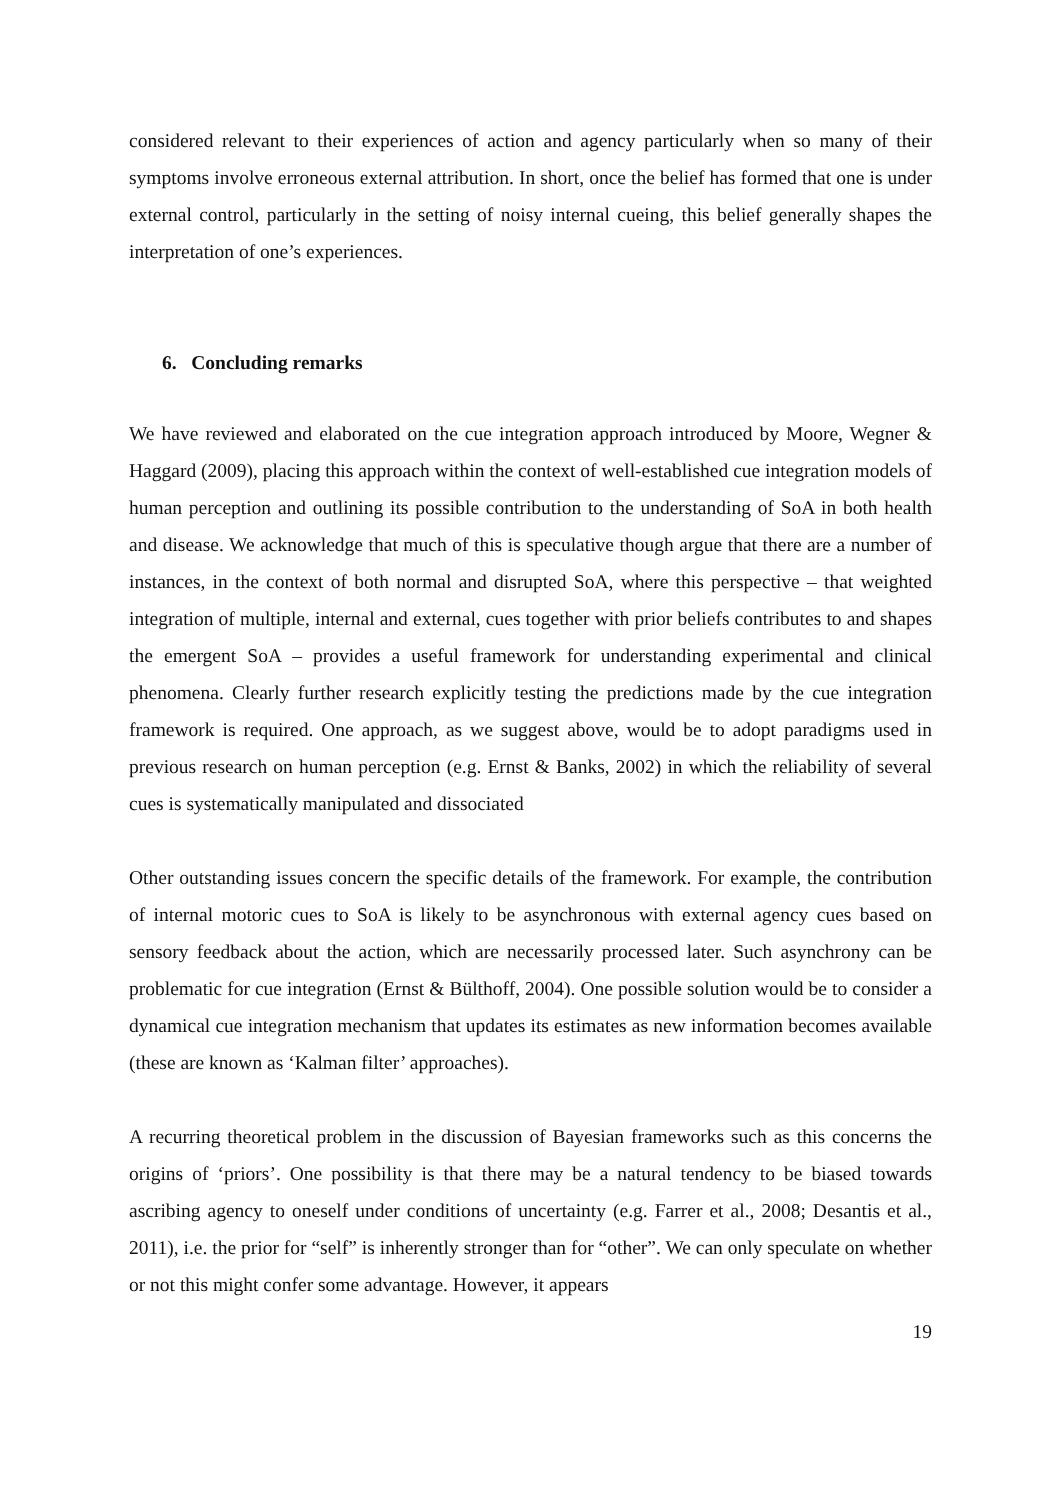considered relevant to their experiences of action and agency particularly when so many of their symptoms involve erroneous external attribution. In short, once the belief has formed that one is under external control, particularly in the setting of noisy internal cueing, this belief generally shapes the interpretation of one’s experiences.
6. Concluding remarks
We have reviewed and elaborated on the cue integration approach introduced by Moore, Wegner & Haggard (2009), placing this approach within the context of well-established cue integration models of human perception and outlining its possible contribution to the understanding of SoA in both health and disease. We acknowledge that much of this is speculative though argue that there are a number of instances, in the context of both normal and disrupted SoA, where this perspective – that weighted integration of multiple, internal and external, cues together with prior beliefs contributes to and shapes the emergent SoA – provides a useful framework for understanding experimental and clinical phenomena. Clearly further research explicitly testing the predictions made by the cue integration framework is required. One approach, as we suggest above, would be to adopt paradigms used in previous research on human perception (e.g. Ernst & Banks, 2002) in which the reliability of several cues is systematically manipulated and dissociated
Other outstanding issues concern the specific details of the framework. For example, the contribution of internal motoric cues to SoA is likely to be asynchronous with external agency cues based on sensory feedback about the action, which are necessarily processed later. Such asynchrony can be problematic for cue integration (Ernst & Bülthoff, 2004). One possible solution would be to consider a dynamical cue integration mechanism that updates its estimates as new information becomes available (these are known as ‘Kalman filter’ approaches).
A recurring theoretical problem in the discussion of Bayesian frameworks such as this concerns the origins of ‘priors’. One possibility is that there may be a natural tendency to be biased towards ascribing agency to oneself under conditions of uncertainty (e.g. Farrer et al., 2008; Desantis et al., 2011), i.e. the prior for “self” is inherently stronger than for “other”. We can only speculate on whether or not this might confer some advantage. However, it appears
19